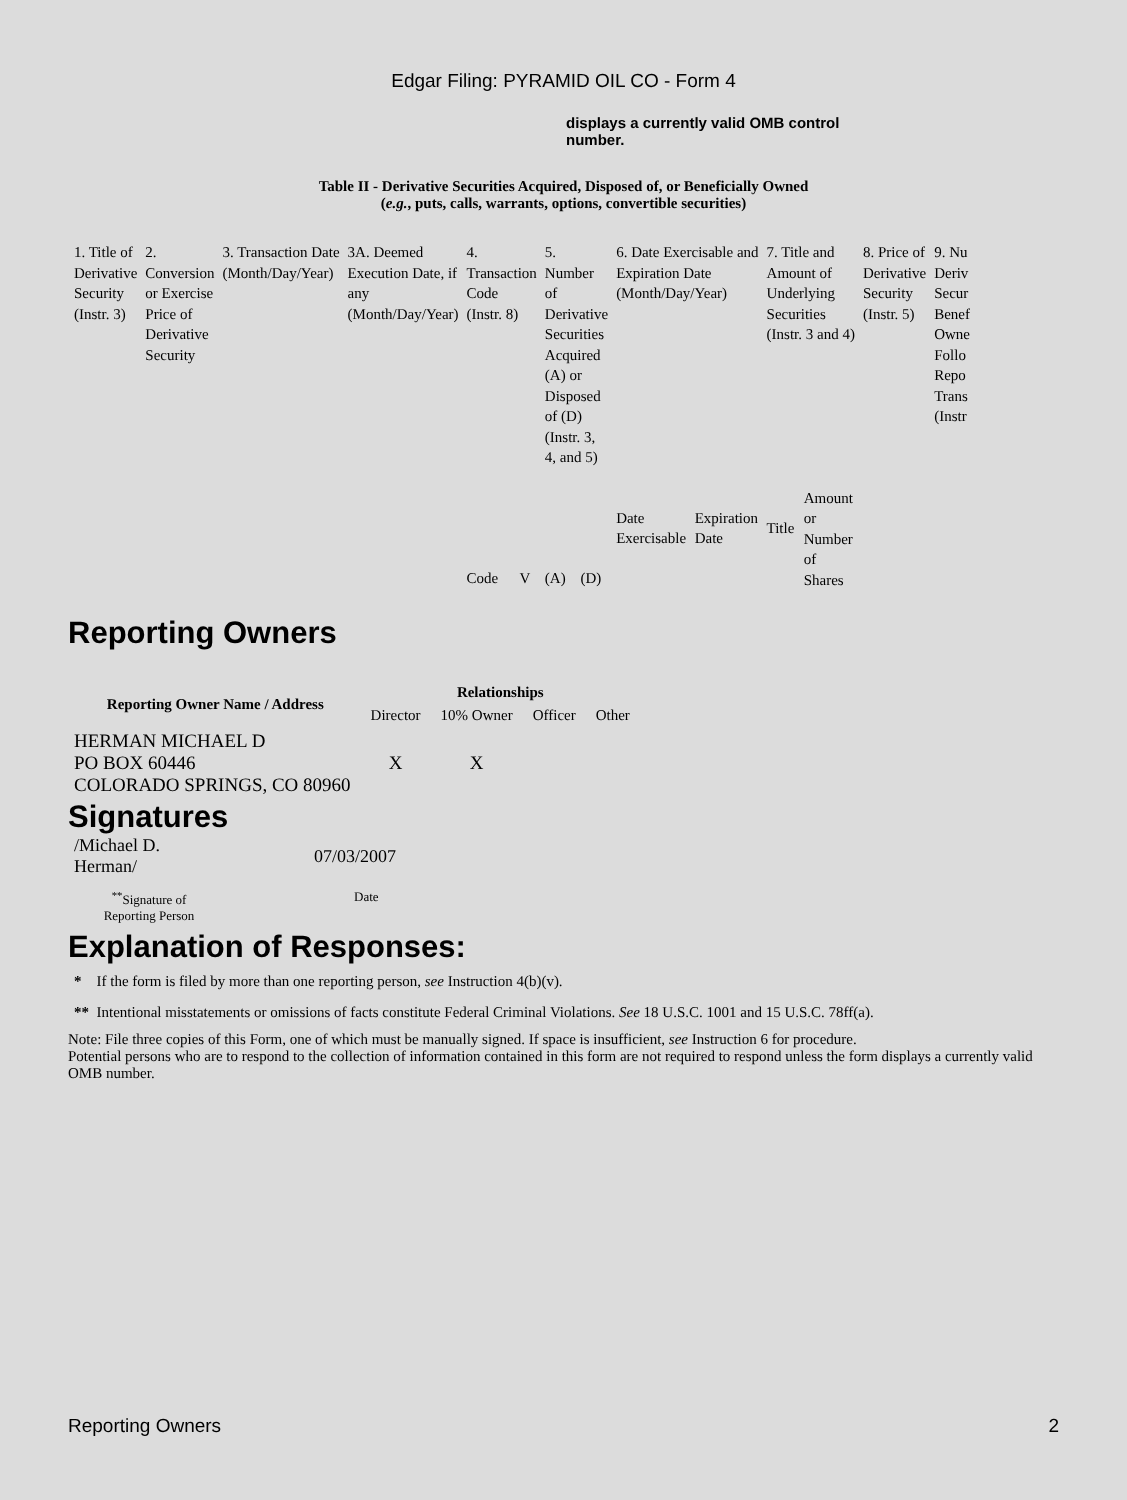Edgar Filing: PYRAMID OIL CO - Form 4
displays a currently valid OMB control number.
Table II - Derivative Securities Acquired, Disposed of, or Beneficially Owned
(e.g., puts, calls, warrants, options, convertible securities)
| 1. Title of Derivative Security (Instr. 3) | 2. Conversion or Exercise Price of Derivative Security | 3. Transaction Date (Month/Day/Year) | 3A. Deemed Execution Date, if any (Month/Day/Year) | 4. Transaction Code (Instr. 8) | | 5. Number of Derivative Securities Acquired (A) or Disposed of (D) (Instr. 3, 4, and 5) | | 6. Date Exercisable and Expiration Date (Month/Day/Year) | | 7. Title and Amount of Underlying Securities (Instr. 3 and 4) | | 8. Price of Derivative Security (Instr. 5) | 9. Nu Deriv Secur Benef Owne Follo Repo Trans (Instr |
| | | | | Code | V | (A) | (D) | Date Exercisable | Expiration Date | Title | Amount or Number of Shares | | |
Reporting Owners
| Reporting Owner Name / Address | Relationships | | | |
| --- | --- | --- | --- | --- |
| | Director | 10% Owner | Officer | Other |
| HERMAN MICHAEL D PO BOX 60446 COLORADO SPRINGS, CO 80960 | X | X | | |
Signatures
/Michael D.
Herman/
07/03/2007
<sup>**</sup> Signature of Reporting Person
Date
Explanation of Responses:
* If the form is filed by more than one reporting person, see Instruction 4(b)(v).
** Intentional misstatements or omissions of facts constitute Federal Criminal Violations. See 18 U.S.C. 1001 and 15 U.S.C. 78ff(a).
Note: File three copies of this Form, one of which must be manually signed. If space is insufficient, see Instruction 6 for procedure.
Potential persons who are to respond to the collection of information contained in this form are not required to respond unless the form displays a currently valid OMB number.
Reporting Owners 2